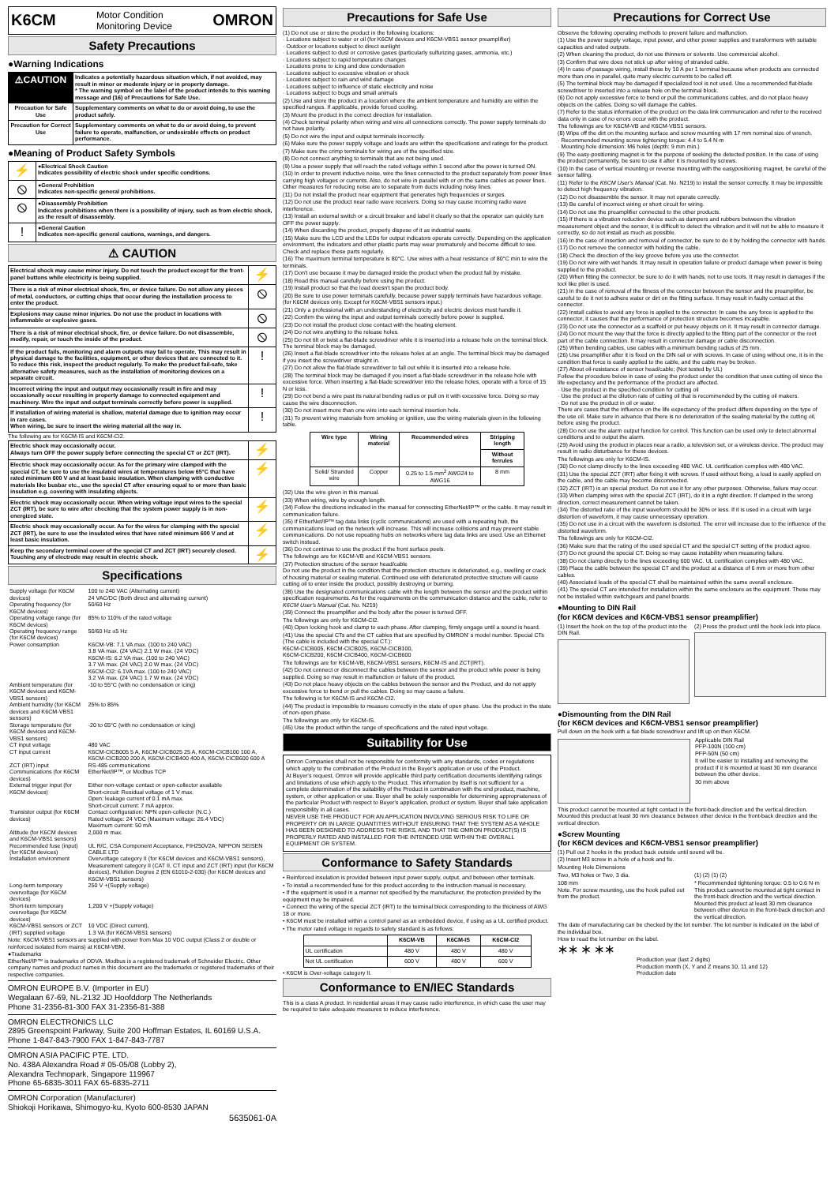K6CM Motor Condition
Monitoring Device OMRON
Safety Precautions
●Warning Indications
| ⚠CAUTION | Indicates a potentially hazardous situation which, if not avoided, may result in minor or moderate injury or in property damage. * The warning symbol on the label of the product intends to this warning message and (16) of Precautions for Safe Use. |
| Precaution for Safe Use | Supplementary comments on what to do or avoid doing, to use the product safely. |
| Precaution for Correct Use | Supplementary comments on what to do or avoid doing, to prevent failure to operate, malfunction, or undesirable effects on product performance. |
●Meaning of Product Safety Symbols
| ⚡ | ●Electrical Shock Caution Indicates possibility of electric shock under specific conditions. |
| ⦸ | ●General Prohibition Indicates non-specific general prohibitions. |
| ⦸ | ●Disassembly Prohibition Indicates prohibitions when there is a possibility of injury, such as from electric shock, as the result of disassembly. |
| ! | ●General Caution Indicates non-specific general cautions, warnings, and dangers. |
⚠ CAUTION
| Electrical shock may cause minor injury. Do not touch the product except for the front-panel buttons while electricity is being supplied. | ⚡ |
| There is a risk of minor electrical shock, fire, or device failure. Do not allow any pieces of metal, conductors, or cutting chips that occur during the installation process to enter the product. | ⦸ |
| Explosions may cause minor injuries. Do not use the product in locations with inflammable or explosive gases. | ⦸ |
| There is a risk of minor electrical shock, fire, or device failure. Do not disassemble, modify, repair, or touch the inside of the product. | ⦸ |
| If the product fails, monitoring and alarm outputs may fail to operate. This may result in physical damage to the facilities, equipment, or other devices that are connected to it. To reduce this risk, inspect the product regularly. To make the product fail-safe, take alternative safety measures, such as the installation of monitoring devices on a separate circuit. | ! |
| Incorrect wiring the input and output may occasionally result in fire and may occasionally occur resulting in property damage to connected equipment and machinery. Wire the input and output terminals correctly before power is supplied. | ! |
| If installation of wiring material is shallow, material damage due to ignition may occur in rare cases. When wiring, be sure to insert the wiring material all the way in. | ! |
The following are for K6CM-IS and K6CM-CI2.
| Electric shock may occasionally occur. Always turn OFF the power supply before connecting the special CT or ZCT (IRT). | ⚡ |
| Electric shock may occasionally occur. As for the primary wire clamped with the special CT, be sure to use the insulated wires at temperatures below 65°C that have rated minimum 600 V and at least basic insulation. When clamping with conductive materials like busbar etc., use the special CT after ensuring equal to or more than basic insulation e.g. covering with insulating objects. | ⚡ |
| Electric shock may occasionally occur. When wiring voltage input wires to the special ZCT (IRT), be sure to wire after checking that the system power supply is in non-energized state. | ⚡ |
| Electric shock may occasionally occur. As for the wires for clamping with the special ZCT (IRT), be sure to use the insulated wires that have rated minimum 600 V and at least basic insulation. | ⚡ |
| Keep the secondary terminal cover of the special CT and ZCT (IRT) securely closed. Touching any of electrode may result in electric shock. | ⚡ |
Specifications
| Supply voltage (for K6CM devices) | 100 to 240 VAC (Alternating current) 24 VAC/DC (Both direct and alternating current) |
| Operating frequency (for K6CM devices) | 50/60 Hz |
| Operating voltage range (for K6CM devices) | 85% to 110% of the rated voltage |
| Operating frequency range (for K6CM devices) | 50/60 Hz ±5 Hz |
| Power consumption | K6CM-VB: 7.1 VA max. (100 to 240 VAC) 3.8 VA max. (24 VAC) 2.1 W max. (24 VDC) K6CM-IS: 6.2 VA max. (100 to 240 VAC) 3.7 VA max. (24 VAC) 2.0 W max. (24 VDC) K6CM-CI2: 6.1VA max. (100 to 240 VAC) 3.2 VA max. (24 VAC) 1.7 W max. (24 VDC) |
| Ambient temperature (for K6CM devices and K6CM-VBS1 sensors) | -10 to 55°C (with no condensation or icing) |
| Ambient humidity (for K6CM devices and K6CM-VBS1 sensors) | 25% to 85% |
| Storage temperature (for K6CM devices and K6CM-VBS1 sensors) | -20 to 65°C (with no condensation or icing) |
| CT input voltage | 480 VAC |
| CT input current | K6CM-CICB005 5 A, K6CM-CICB025 25 A, K6CM-CICB100 100 A, K6CM-CICB200 200 A, K6CM-CICB400 400 A, K6CM-CICB600 600 A |
| ZCT (IRT) input | RS-485 communications |
| Communications (for K6CM devices) | EtherNet/IP™, or Modbus TCP |
| External trigger input (for K6CM devices) | Either non-voltage contact or open-collector available Short-circuit: Residual voltage of 1 V max. Open: leakage current of 0.1 mA max. Short-circuit current: 7 mA approx. |
| Transistor output (for K6CM devices) | Contact configuration: NPN open-collector (N.C.) Rated voltage: 24 VDC (Maximum voltage: 26.4 VDC) Maximum current: 50 mA |
| Altitude (for K6CM devices and K6CM-VBS1 sensors) | 2,000 m max. |
| Recommended fuse (input) (for K6CM devices) | UL R/C, CSA Component Acceptance, FIH250V2A, NIPPON SEISEN CABLE LTD |
| Installation environment | Overvoltage category II (for K6CM devices and K6CM-VBS1 sensors), Measurement category II (CAT II, CT input and ZCT (IRT) input (for K6CM devices), Pollution Degree 2 (EN 61010-2-030) (for K6CM devices and K6CM-VBS1 sensors) |
| Long-term temporary overvoltage (for K6CM devices) | 250 V +(Supply voltage) |
| Short-term temporary overvoltage (for K6CM devices) | 1,200 V +(Supply voltage) |
| K6CM-VBS1 sensors or ZCT (IRT) supplied voltage | 10 VDC (Direct current), 1.3 VA (for K6CM-VBS1 sensors) |
Note: K6CM-VBS1 sensors are supplied with power from Max 10 VDC output (Class 2 or double or reinforced isolated from mains) at K6CM-VBM.
●Trademarks
EtherNet/IP™ is trademarks of ODVA. Modbus is a registered trademark of Schneider Electric. Other company names and product names in this document are the trademarks or registered trademarks of their respective companies.
OMRON EUROPE B.V. (Importer in EU)
Wegalaan 67-69, NL-2132 JD Hoofddorp The Netherlands
Phone 31-2356-81-300 FAX 31-2356-81-388
OMRON ELECTRONICS LLC
2895 Greenspoint Parkway, Suite 200 Hoffman Estates, IL 60169 U.S.A.
Phone 1-847-843-7900 FAX 1-847-843-7787
OMRON ASIA PACIFIC PTE. LTD.
No. 438A Alexandra Road # 05-05/08 (Lobby 2),
Alexandra Technopark, Singapore 119967
Phone 65-6835-3011 FAX 65-6835-2711
OMRON Corporation (Manufacturer)
Shiokoji Horikawa, Shimogyo-ku, Kyoto 600-8530 JAPAN
5635061-0A
Precautions for Safe Use
(1) Do not use or store the product in the following locations:
· Locations subject to water or oil (for K6CM devices and K6CM-VBS1 sensor preamplifier)
· Outdoor or locations subject to direct sunlight
· Locations subject to dust or corrosive gases (particularly sulfurizing gases, ammonia, etc.)
· Locations subject to rapid temperature changes
· Locations prone to icing and dew condensation
· Locations subject to excessive vibration or shock
· Locations subject to rain and wind damage
· Locations subject to influence of static electricity and noise
· Locations subject to bugs and small animals
(2) Use and store the product in a location where the ambient temperature and humidity are within the specified ranges. If applicable, provide forced cooling.
(3) Mount the product in the correct direction for installation.
(4) Check terminal polarity when wiring and wire all connections correctly. The power supply terminals do not have polarity.
(5) Do not wire the input and output terminals incorrectly.
(6) Make sure the power supply voltage and loads are within the specifications and ratings for the product.
(7) Make sure the crimp terminals for wiring are of the specified size.
(8) Do not connect anything to terminals that are not being used.
(9) Use a power supply that will reach the rated voltage within 1 second after the power is turned ON.
(10) In order to prevent inductive noise, wire the lines connected to the product separately from power lines carrying high voltages or currents. Also, do not wire in parallel with or on the same cables as power lines. Other measures for reducing noise are to separate from ducts including noisy lines.
(11) Do not install the product near equipment that generates high frequencies or surges.
(12) Do not use the product near radio wave receivers. Doing so may cause incoming radio wave interference.
(13) Install an external switch or a circuit breaker and label it clearly so that the operator can quickly turn OFF the power supply.
(14) When discarding the product, properly dispose of it as industrial waste.
(15) Make sure the LCD and the LEDs for output indicators operate correctly. Depending on the application environment, the indicators and other plastic parts may wear prematurely and become difficult to see. Check and replace these parts regularly.
(16) The maximum terminal temperature is 80°C. Use wires with a heat resistance of 80°C min to wire the terminals.
(17) Don't use because it may be damaged inside the product when the product fall by mistake.
(18) Read this manual carefully before using the product.
(19) Install product so that the load doesn't span the product body.
(20) Be sure to use power terminals carefully, because power supply terminals have hazardous voltage. (for K6CM devices only. Except for K6CM-VBS1 sensors input.)
(21) Only a professional with an understanding of electricity and electric devices must handle it.
(22) Confirm the wiring the input and output terminals correctly before power is supplied.
(23) Do not install the product close contact with the heating element.
(24) Do not wire anything to the release holes.
(25) Do not tilt or twist a flat-blade screwdriver while it is inserted into a release hole on the terminal block. The terminal block may be damaged.
(26) Insert a flat-blade screwdriver into the release holes at an angle. The terminal block may be damaged if you insert the screwdriver straight in.
(27) Do not allow the flat-blade screwdriver to fall out while it is inserted into a release hole.
(28) The terminal block may be damaged if you insert a flat-blade screwdriver in the release hole with excessive force. When inserting a flat-blade screwdriver into the release holes, operate with a force of 15 N or less.
(29) Do not bend a wire past its natural bending radius or pull on it with excessive force. Doing so may cause the wire disconnection.
(30) Do not insert more than one wire into each terminal insertion hole.
(31) To prevent wiring materials from smoking or ignition, use the wiring materials given in the following table.
| Wire type | Wiring material | Recommended wires | Stripping length |
| --- | --- | --- | --- |
| | | | Without ferrules |
| Solid/ Stranded wire | Copper | 0.25 to 1.5 mm<sup>2</sup> AWG24 to AWG16 | 8 mm |
(32) Use the wire given in this manual.
(33) When wiring, wire by enough length.
(34) Follow the directions indicated in the manual for connecting EtherNet/IP™ or the cable. It may result in communication failure.
(35) If EtherNet/IP™ tag data links (cyclic communications) are used with a repeating hub, the communications load on the network will increase. This will increase collisions and may prevent stable communications. Do not use repeating hubs on networks where tag data links are used. Use an Ethernet switch instead.
(36) Do not continue to use the product if the front surface peels.
The followings are for K6CM-VB and K6CM-VBS1 sensors.
(37) Protection structure of the sensor head/cable
Do not use the product in the condition that the protection structure is deteriorated, e.g., swelling or crack of housing material or sealing material. Continued use with deteriorated protective structure will cause cutting oil to enter inside the product, possibly destroying or burning.
(38) Use the designated communications cable with the length between the sensor and the product within specification requirements. As for the requirements on the communication distance and the cable, refer to K6CM User's Manual (Cat. No. N219)
(39) Connect the preamplifier and the body after the power is turned OFF.
The followings are only for K6CM-CI2.
(40) Open locking hook and clamp to each phase. After clamping, firmly engage until a sound is heard.
(41) Use the special CTs and the CT cables that are specified by OMRON' s model number. Special CTs (The cable is included with the special CT.):
K6CM-CICB005, K6CM-CICB025, K6CM-CICB100,
K6CM-CICB200, K6CM-CICB400, K6CM-CICB600
The followings are for K6CM-VB, K6CM-VBS1 sensors, K6CM-IS and ZCT(IRT).
(42) Do not connect or disconnect the cables between the sensor and the product while power is being supplied. Doing so may result in malfunction or failure of the product.
(43) Do not place heavy objects on the cables between the sensor and the Product, and do not apply excessive force to bend or pull the cables. Doing so may cause a failure.
The following is for K6CM-IS and K6CM-CI2.
(44) The product is impossible to measure correctly in the state of open phase. Use the product in the state of non-open phase.
The followings are only for K6CM-IS.
(45) Use the product within the range of specifications and the rated input voltage.
Suitability for Use
Omron Companies shall not be responsible for conformity with any standards, codes or regulations which apply to the combination of the Product in the Buyer's application or use of the Product.
At Buyer's request, Omron will provide applicable third party certification documents identifying ratings and limitations of use which apply to the Product. This information by itself is not sufficient for a complete determination of the suitability of the Product in combination with the end product, machine, system, or other application or use. Buyer shall be solely responsible for determining appropriateness of the particular Product with respect to Buyer's application, product or system. Buyer shall take application responsibility in all cases.
NEVER USE THE PRODUCT FOR AN APPLICATION INVOLVING SERIOUS RISK TO LIFE OR PROPERTY OR IN LARGE QUANTITIES WITHOUT ENSURING THAT THE SYSTEM AS A WHOLE HAS BEEN DESIGNED TO ADDRESS THE RISKS, AND THAT THE OMRON PRODUCT(S) IS PROPERLY RATED AND INSTALLED FOR THE INTENDED USE WITHIN THE OVERALL EQUIPMENT OR SYSTEM.
Conformance to Safety Standards
• Reinforced insulation is provided between input power supply, output, and between other terminals.
• To install a recommended fuse for this product according to the instruction manual is necessary.
• If the equipment is used in a manner not specified by the manufacturer, the protection provided by the equipment may be impaired.
• Connect the wiring of the special ZCT (IRT) to the terminal block corresponding to the thickness of AWG 18 or more.
• K6CM must be installed within a control panel as an embedded device, if using as a UL certified product.
• The motor rated voltage in regards to safety standard is as follows:
| | K6CM-VB | K6CM-IS | K6CM-CI2 |
| --- | --- | --- | --- |
| UL certification | 480 V | 480 V | 480 V |
| Not UL certification | 600 V | 480 V | 600 V |
• K6CM is Over-voltage category II.
Conformance to EN/IEC Standards
This is a class A product. In residential areas it may cause radio interference, in which case the user may be required to take adequate measures to reduce interference.
Precautions for Correct Use
Observe the following operating methods to prevent failure and malfunction.
(1) Use the power supply voltage, input power, and other power supplies and transformers with suitable capacities and rated outputs.
(2) When cleaning the product, do not use thinners or solvents. Use commercial alcohol.
(3) Confirm that wire does not stick up after wiring of stranded cable.
(4) In case of passage wiring, install these by 10 A per 1 terminal because when products are connected more than one in parallel, quite many electric currents to be called off.
(5) The terminal block may be damaged if specialized tool is not used. Use a recommended flat-blade screwdriver to inserted into a release hole on the terminal block.
(6) Do not apply excessive force to bend or pull the communications cables, and do not place heavy objects on the cables. Doing so will damage the cables.
(7) Refer to the status information of the product on the data link communication and refer to the received data only in case of no errors occur with the product.
The followings are for K6CM-VB and K6CM-VBS1 sensors.
(8) Wipe off the dirt on the mounting surface and screw mounting with 17 mm nominal size of wrench.
· Recommended mounting screw tightening torque: 4.4 to 5.4 N·m
· Mounting hole dimension: M6 holes (depth: 9 mm min.)
(9) The easy-positioning magnet is for the purpose of seeking the detected position. In the case of using the product permanently, be sure to use it after it is mounted by screws.
(10) In the case of vertical mounting or reverse mounting with the easypositioning magnet, be careful of the sensor falling.
(11) Refer to the K6CM User's Manual (Cat. No. N219) to install the sensor correctly. It may be impossible to detect high frequency vibration.
(12) Do not disassemble the sensor. It may not operate correctly.
(13) Be careful of incorrect wiring or short circuit for wiring.
(14) Do not use the preamplifier connected to the other products.
(15) If there is a vibration reduction device such as dampers and rubbers between the vibration measurement object and the sensor, it is difficult to detect the vibration and it will not be able to measure it correctly, so do not install as much as possible.
(16) In the case of insertion and removal of connector, be sure to do it by holding the connector with hands.
(17) Do not remove the connector with holding the cable.
(18) Check the direction of the key groove before you use the connector.
(19) Do not wire with wet hands. It may result in operation failure or product damage when power is being supplied to the product.
(20) When fitting the connector, be sure to do it with hands, not to use tools. It may result in damages if the tool like plier is used.
(21) In the case of removal of the fitness of the connector between the sensor and the preamplifier, be careful to do it not to adhere water or dirt on the fitting surface. It may result in faulty contact at the connector.
(22) Install cables to avoid any force is applied to the connector. In case the any force is applied to the connector, it causes that the performance of protection structure becomes incapable.
(23) Do not use the connector as a scaffold or put heavy objects on it. It may result in connector damage.
(24) Do not mount the way that the force is directly applied to the fitting part of the connector or the root part of the cable connection. It may result in connector damage or cable disconnection.
(25) When bending cables, use cables with a minimum bending radius of 25 mm.
(26) Use preamplifier after it is fixed on the DIN rail or with screws. In case of using without one, it is in the condition that force is easily applied to the cable, and the cable may be broken.
(27) About oil-resistance of sensor head/cable; (Not tested by UL)
Follow the procedure below in case of using the product under the condition that uses cutting oil since the life expectancy and the performance of the product are affected.
· Use the product in the specified condition for cutting oil
· Use the product at the dilution rate of cutting oil that is recommended by the cutting oil makers.
· Do not use the product in oil or water.
There are cases that the influence on the life expectancy of the product differs depending on the type of the use oil. Make sure in advance that there is no deterioration of the sealing material by the cutting oil, before using the product.
(28) Do not use the alarm output function for control. This function can be used only to detect abnormal conditions and to output the alarm.
(29) Avoid using the product in places near a radio, a television set, or a wireless device. The product may result in radio disturbance for these devices.
The followings are only for K6CM-IS.
(30) Do not clamp directly to the lines exceeding 480 VAC. UL certification complies with 480 VAC.
(31) Use the special ZCT (IRT) after fixing it with screws. If used without fixing, a load is easily applied on the cable, and the cable may become disconnected.
(32) ZCT (IRT) is an special product. Do not use it for any other purposes. Otherwise, failure may occur.
(33) When clamping wires with the special ZCT (IRT), do it in a right direction. If clamped in the wrong direction, correct measurement cannot be taken.
(34) The distorted ratio of the input waveform should be 30% or less. If it is used in a circuit with large distortion of waveform, it may cause unnecessary operation.
(35) Do not use in a circuit with the waveform is distorted. The error will increase due to the influence of the distorted waveform.
The followings are only for K6CM-CI2.
(36) Make sure that the rating of the used special CT and the special CT setting of the product agree.
(37) Do not ground the special CT. Doing so may cause instability when measuring failure.
(38) Do not clamp directly to the lines exceeding 600 VAC. UL certification complies with 480 VAC.
(39) Place the cable between the special CT and the product at a distance of 6 mm or more from other cables.
(40) Associated leads of the special CT shall be maintained within the same overall enclosure.
(41) The special CT are intended for installation within the same enclosure as the equipment. These may not be installed within switchgears and panel boards.
●Mounting to DIN Rail
(for K6CM devices and K6CM-VBS1 sensor preamplifier)
(1) Insert the hook on the top of the product into the DIN Rail.
(2) Press the product until the hook lock into place.
●Dismounting from the DIN Rail
(for K6CM devices and K6CM-VBS1 sensor preamplifier)
Pull down on the hook with a flat-blade screwdriver and lift up on then K6CM.
Applicable DIN Rail
PFP-100N (100 cm)
PFP-50N (50 cm)
It will be easier to installing and removing the product if it is mounted at least 30 mm clearance between the other device.
30 mm above
This product cannot be mounted at tight contact in the front-back direction and the vertical direction.
Mounted this product at least 30 mm clearance between other device in the front-back direction and the vertical direction.
●Screw Mounting
(for K6CM devices and K6CM-VBS1 sensor preamplifier)
(1) Pull out 2 hooks in the product back outside until sound will be.
(2) Insert M3 screw in a hole of a hook and fix.
Mounting Hole Dimensions
Two, M3 holes or Two, 3 dia.
108 mm
Note. For screw mounting, use the hook pulled out from the product.
(1) (2) (1) (2)
* Recommended tightening torque: 0.5 to 0.6 N·m
This product cannot be mounted at tight contact in the front-back direction and the vertical direction. Mounted this product at least 30 mm clearance between other device in the front-back direction and the vertical direction.
The date of manufacturing can be checked by the lot number. The lot number is indicated on the label of the individual box.
How to read the lot number on the label.
＊＊ ＊ ＊＊
Production year (last 2 digits)
Production month (X, Y and Z means 10, 11 and 12)
Production date